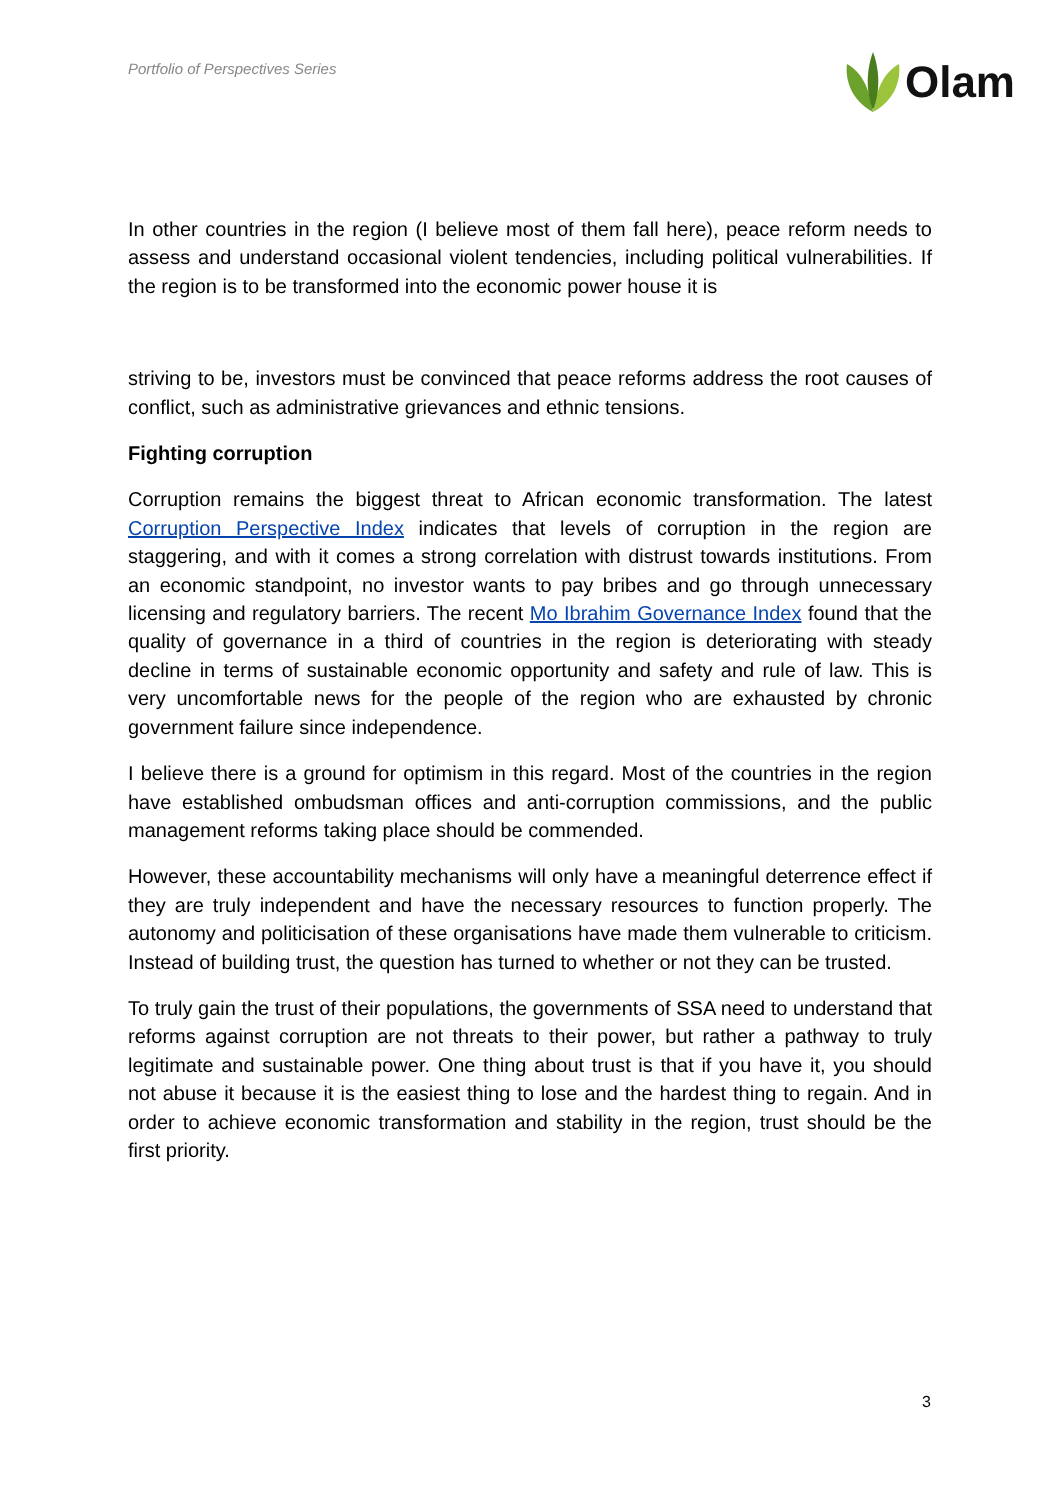Portfolio of Perspectives Series
Olam
In other countries in the region (I believe most of them fall here), peace reform needs to assess and understand occasional violent tendencies, including political vulnerabilities. If the region is to be transformed into the economic power house it is
striving to be, investors must be convinced that peace reforms address the root causes of conflict, such as administrative grievances and ethnic tensions.
Fighting corruption
Corruption remains the biggest threat to African economic transformation. The latest Corruption Perspective Index indicates that levels of corruption in the region are staggering, and with it comes a strong correlation with distrust towards institutions. From an economic standpoint, no investor wants to pay bribes and go through unnecessary licensing and regulatory barriers. The recent Mo Ibrahim Governance Index found that the quality of governance in a third of countries in the region is deteriorating with steady decline in terms of sustainable economic opportunity and safety and rule of law. This is very uncomfortable news for the people of the region who are exhausted by chronic government failure since independence.
I believe there is a ground for optimism in this regard. Most of the countries in the region have established ombudsman offices and anti-corruption commissions, and the public management reforms taking place should be commended.
However, these accountability mechanisms will only have a meaningful deterrence effect if they are truly independent and have the necessary resources to function properly. The autonomy and politicisation of these organisations have made them vulnerable to criticism. Instead of building trust, the question has turned to whether or not they can be trusted.
To truly gain the trust of their populations, the governments of SSA need to understand that reforms against corruption are not threats to their power, but rather a pathway to truly legitimate and sustainable power. One thing about trust is that if you have it, you should not abuse it because it is the easiest thing to lose and the hardest thing to regain. And in order to achieve economic transformation and stability in the region, trust should be the first priority.
3